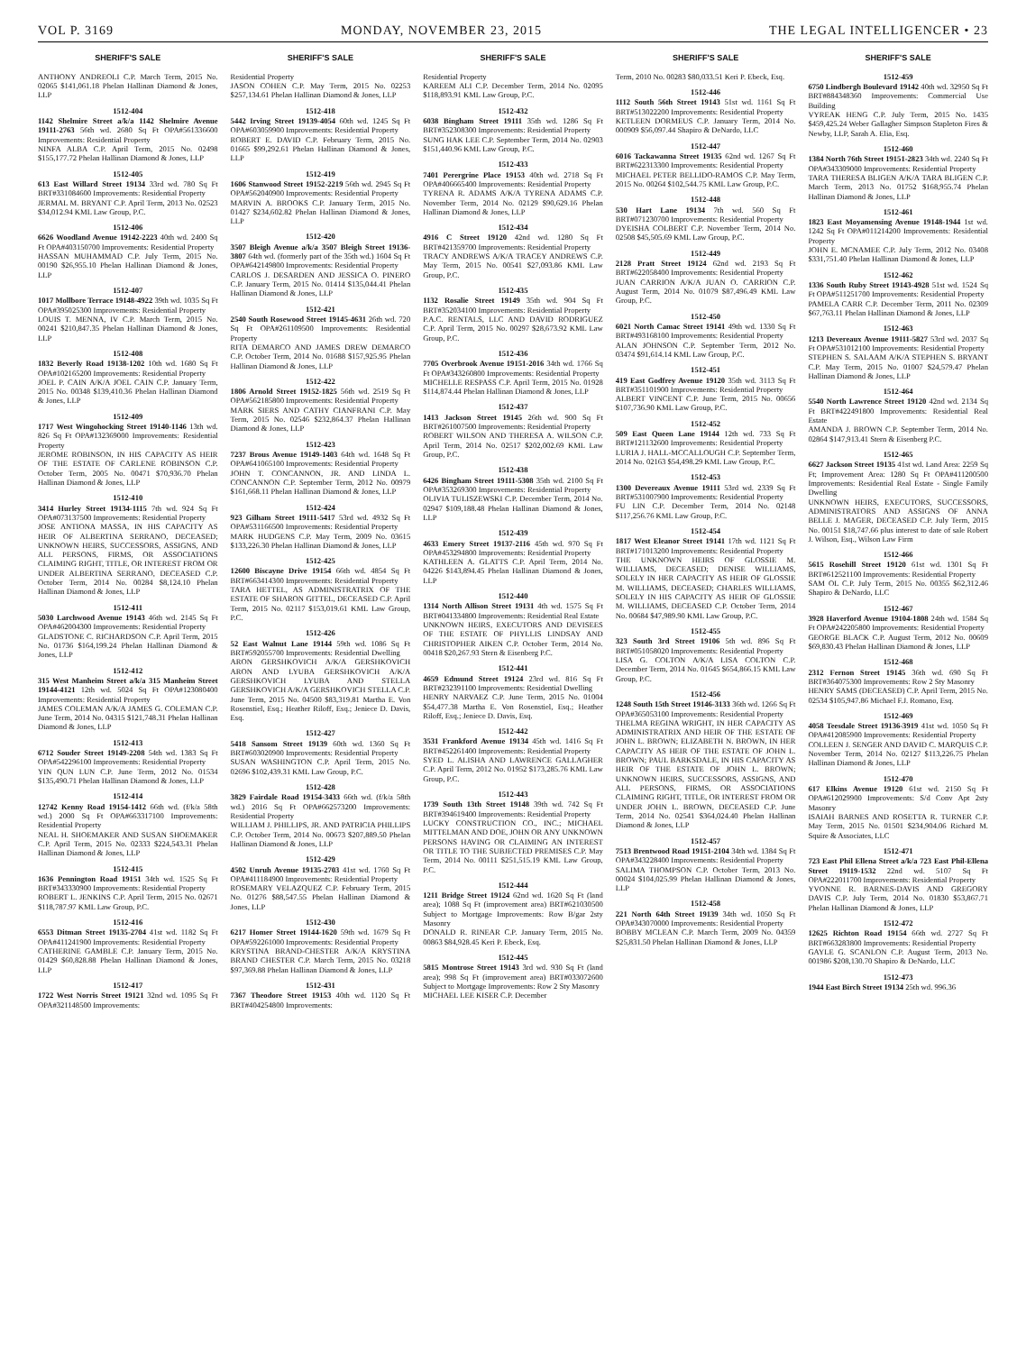VOL P. 3169 MONDAY, NOVEMBER 23, 2015 THE LEGAL INTELLIGENCER • 23
SHERIFF'S SALE
ANTHONY ANDREOLI C.P. March Term, 2015 No. 02065 $141,061.18 Phelan Hallinan Diamond & Jones, LLP
1512-404
1142 Shelmire Street a/k/a 1142 Shelmire Avenue 19111-2763 56th wd. 2680 Sq Ft OPA#561336600 Improvements: Residential Property
NINFA ALBA C.P. April Term, 2015 No. 02498 $155,177.72 Phelan Hallinan Diamond & Jones, LLP
1512-405
613 East Willard Street 19134 33rd wd. 780 Sq Ft BRT#331084600 Improvements: Residential Property
JERMAL M. BRYANT C.P. April Term, 2013 No. 02523 $34,012.94 KML Law Group, P.C.
1512-406
6626 Woodland Avenue 19142-2223 40th wd. 2400 Sq Ft OPA#403150700 Improvements: Residential Property
HASSAN MUHAMMAD C.P. July Term, 2015 No. 00190 $26,955.10 Phelan Hallinan Diamond & Jones, LLP
1512-407
1017 Mollbore Terrace 19148-4922 39th wd. 1035 Sq Ft OPA#395025300 Improvements: Residential Property
LOUIS T. MENNA, IV C.P. March Term, 2015 No. 00241 $210,847.35 Phelan Hallinan Diamond & Jones, LLP
1512-408
1832 Beverly Road 19138-1202 10th wd. 1680 Sq Ft OPA#102165200 Improvements: Residential Property
JOEL P. CAIN A/K/A JOEL CAIN C.P. January Term, 2015 No. 00348 $139,410.36 Phelan Hallinan Diamond & Jones, LLP
1512-409
1717 West Wingohocking Street 19140-1146 13th wd. 826 Sq Ft OPA#132369000 Improvements: Residential Property
JEROME ROBINSON, IN HIS CAPACITY AS HEIR OF THE ESTATE OF CARLENE ROBINSON C.P. October Term, 2005 No. 00471 $70,936.70 Phelan Hallinan Diamond & Jones, LLP
1512-410
3414 Hurley Street 19134-1115 7th wd. 924 Sq Ft OPA#073137500 Improvements: Residential Property
JOSE ANTIONA MASSA, IN HIS CAPACITY AS HEIR OF ALBERTINA SERRANO, DECEASED; UNKNOWN HEIRS, SUCCESSORS, ASSIGNS, AND ALL PERSONS, FIRMS, OR ASSOCIATIONS CLAIMING RIGHT, TITLE, OR INTEREST FROM OR UNDER ALBERTINA SERRANO, DECEASED C.P. October Term, 2014 No. 00284 $8,124.10 Phelan Hallinan Diamond & Jones, LLP
1512-411
5030 Larchwood Avenue 19143 46th wd. 2145 Sq Ft OPA#462004300 Improvements: Residential Property
GLADSTONE C. RICHARDSON C.P. April Term, 2015 No. 01736 $164,199.24 Phelan Hallinan Diamond & Jones, LLP
1512-412
315 West Manheim Street a/k/a 315 Manheim Street 19144-4121 12th wd. 5024 Sq Ft OPA#123080400 Improvements: Residential Property
JAMES COLEMAN A/K/A JAMES G. COLEMAN C.P. June Term, 2014 No. 04315 $121,748.31 Phelan Hallinan Diamond & Jones, LLP
1512-413
6712 Souder Street 19149-2208 54th wd. 1383 Sq Ft OPA#542296100 Improvements: Residential Property
YIN QUN LUN C.P. June Term, 2012 No. 01534 $135,490.71 Phelan Hallinan Diamond & Jones, LLP
1512-414
12742 Kenny Road 19154-1412 66th wd. (f/k/a 58th wd.) 2000 Sq Ft OPA#663317100 Improvements: Residential Property
NEAL H. SHOEMAKER AND SUSAN SHOEMAKER C.P. April Term, 2015 No. 02333 $224,543.31 Phelan Hallinan Diamond & Jones, LLP
1512-415
1636 Pennington Road 19151 34th wd. 1525 Sq Ft BRT#343330900 Improvements: Residential Property
ROBERT L. JENKINS C.P. April Term, 2015 No. 02671 $118,787.97 KML Law Group, P.C.
1512-416
6553 Ditman Street 19135-2704 41st wd. 1182 Sq Ft OPA#411241900 Improvements: Residential Property
CATHERINE GAMBLE C.P. January Term, 2015 No. 01429 $60,828.88 Phelan Hallinan Diamond & Jones, LLP
1512-417
1722 West Norris Street 19121 32nd wd. 1095 Sq Ft OPA#321148500 Improvements:
SHERIFF'S SALE
Residential Property
JASON COHEN C.P. May Term, 2015 No. 02253 $257,134.61 Phelan Hallinan Diamond & Jones, LLP
1512-418
5442 Irving Street 19139-4054 60th wd. 1245 Sq Ft OPA#603059900 Improvements: Residential Property
ROBERT E. DAVID C.P. February Term, 2015 No. 01665 $99,292.61 Phelan Hallinan Diamond & Jones, LLP
1512-419
1606 Stanwood Street 19152-2219 56th wd. 2945 Sq Ft OPA#562040900 Improvements: Residential Property
MARVIN A. BROOKS C.P. January Term, 2015 No. 01427 $234,602.82 Phelan Hallinan Diamond & Jones, LLP
1512-420
3507 Bleigh Avenue a/k/a 3507 Bleigh Street 19136-3807 64th wd. (formerly part of the 35th wd.) 1604 Sq Ft OPA#642149800 Improvements: Residential Property
CARLOS J. DESARDEN AND JESSICA O. PINERO C.P. January Term, 2015 No. 01414 $135,044.41 Phelan Hallinan Diamond & Jones, LLP
1512-421
2540 South Rosewood Street 19145-4631 26th wd. 720 Sq Ft OPA#261109500 Improvements: Residential Property
RITA DEMARCO AND JAMES DREW DEMARCO C.P. October Term, 2014 No. 01688 $157,925.95 Phelan Hallinan Diamond & Jones, LLP
1512-422
1806 Arnold Street 19152-1825 56th wd. 2519 Sq Ft OPA#562185800 Improvements: Residential Property
MARK SIERS AND CATHY CIANFRANI C.P. May Term, 2015 No. 02546 $232,864.37 Phelan Hallinan Diamond & Jones, LLP
1512-423
7237 Brous Avenue 19149-1403 64th wd. 1648 Sq Ft OPA#641065100 Improvements: Residential Property
JOHN T. CONCANNON, JR. AND LINDA L. CONCANNON C.P. September Term, 2012 No. 00979 $161,668.11 Phelan Hallinan Diamond & Jones, LLP
1512-424
923 Gilham Street 19111-5417 53rd wd. 4932 Sq Ft OPA#531166500 Improvements: Residential Property
MARK HUDGENS C.P. May Term, 2009 No. 03615 $133,226.30 Phelan Hallinan Diamond & Jones, LLP
1512-425
12600 Biscayne Drive 19154 66th wd. 4854 Sq Ft BRT#663414300 Improvements: Residential Property
TARA HETTEL, AS ADMINISTRATRIX OF THE ESTATE OF SHARON GITTEL, DECEASED C.P. April Term, 2015 No. 02117 $153,019.61 KML Law Group, P.C.
1512-426
52 East Walnut Lane 19144 59th wd. 1086 Sq Ft BRT#592055700 Improvements: Residential Dwelling
ARON GERSHKOVICH A/K/A GERSHKOVICH ARON AND LYUBA GERSHKOVICH A/K/A GERSHKOVICH LYUBA AND STELLA GERSHKOVICH A/K/A GERSHKOVICH STELLA C.P. June Term, 2015 No. 04500 $83,319.81 Martha E. Von Rosenstiel, Esq.; Heather Riloff, Esq.; Jeniece D. Davis, Esq.
1512-427
5418 Sansom Street 19139 60th wd. 1360 Sq Ft BRT#603020900 Improvements: Residential Property
SUSAN WASHINGTON C.P. April Term, 2015 No. 02696 $102,439.31 KML Law Group, P.C.
1512-428
3829 Fairdale Road 19154-3433 66th wd. (f/k/a 58th wd.) 2016 Sq Ft OPA#662573200 Improvements: Residential Property
WILLIAM J. PHILLIPS, JR. AND PATRICIA PHILLIPS C.P. October Term, 2014 No. 00673 $207,889.50 Phelan Hallinan Diamond & Jones, LLP
1512-429
4502 Unruh Avenue 19135-2703 41st wd. 1760 Sq Ft OPA#411184900 Improvements: Residential Property
ROSEMARY VELAZQUEZ C.P. February Term, 2015 No. 01276 $88,547.55 Phelan Hallinan Diamond & Jones, LLP
1512-430
6217 Homer Street 19144-1620 59th wd. 1679 Sq Ft OPA#592261000 Improvements: Residential Property
KRYSTINA BRAND-CHESTER A/K/A KRYSTINA BRAND CHESTER C.P. March Term, 2015 No. 03218 $97,369.88 Phelan Hallinan Diamond & Jones, LLP
1512-431
7367 Theodore Street 19153 40th wd. 1120 Sq Ft BRT#404254800 Improvements:
SHERIFF'S SALE
Residential Property
KAREEM ALI C.P. December Term, 2014 No. 02095 $118,893.91 KML Law Group, P.C.
1512-432
6038 Bingham Street 19111 35th wd. 1286 Sq Ft BRT#352308300 Improvements: Residential Property
SUNG HAK LEE C.P. September Term, 2014 No. 02903 $151,440.96 KML Law Group, P.C.
1512-433
7401 Perergrine Place 19153 40th wd. 2718 Sq Ft OPA#406665400 Improvements: Residential Property
TYRENA R. ADAMS A/K/A TYRENA ADAMS C.P. November Term, 2014 No. 02129 $90,629.16 Phelan Hallinan Diamond & Jones, LLP
1512-434
4916 C Street 19120 42nd wd. 1280 Sq Ft BRT#421359700 Improvements: Residential Property
TRACY ANDREWS A/K/A TRACEY ANDREWS C.P. May Term, 2015 No. 00541 $27,093.86 KML Law Group, P.C.
1512-435
1132 Rosalie Street 19149 35th wd. 904 Sq Ft BRT#352034100 Improvements: Residential Property
P.A.C. RENTALS, LLC AND DAVID RODRIGUEZ C.P. April Term, 2015 No. 00297 $28,673.92 KML Law Group, P.C.
1512-436
7705 Overbrook Avenue 19151-2016 34th wd. 1766 Sq Ft OPA#343260800 Improvements: Residential Property
MICHELLE RESPASS C.P. April Term, 2015 No. 01928 $114,874.44 Phelan Hallinan Diamond & Jones, LLP
1512-437
1413 Jackson Street 19145 26th wd. 900 Sq Ft BRT#261007500 Improvements: Residential Property
ROBERT WILSON AND THERESA A. WILSON C.P. April Term, 2014 No. 02517 $202,002.69 KML Law Group, P.C.
1512-438
6426 Bingham Street 19111-5308 35th wd. 2100 Sq Ft OPA#353269300 Improvements: Residential Property
OLIVIA TULISZEWSKI C.P. December Term, 2014 No. 02947 $109,188.48 Phelan Hallinan Diamond & Jones, LLP
1512-439
4633 Emery Street 19137-2116 45th wd. 970 Sq Ft OPA#453294800 Improvements: Residential Property
KATHLEEN A. GLATTS C.P. April Term, 2014 No. 04226 $143,894.45 Phelan Hallinan Diamond & Jones, LLP
1512-440
1314 North Allison Street 19131 4th wd. 1575 Sq Ft BRT#041334800 Improvements: Residential Real Estate
UNKNOWN HEIRS, EXECUTORS AND DEVISEES OF THE ESTATE OF PHYLLIS LINDSAY AND CHRISTOPHER AIKEN C.P. October Term, 2014 No. 00418 $20,267.93 Stern & Eisenberg P.C.
1512-441
4659 Edmund Street 19124 23rd wd. 816 Sq Ft BRT#232391100 Improvements: Residential Dwelling
HENRY NARVAEZ C.P. June Term, 2015 No. 01004 $54,477.38 Martha E. Von Rosenstiel, Esq.; Heather Riloff, Esq.; Jeniece D. Davis, Esq.
1512-442
3531 Frankford Avenue 19134 45th wd. 1416 Sq Ft BRT#452261400 Improvements: Residential Property
SYED L. ALISHA AND LAWRENCE GALLAGHER C.P. April Term, 2012 No. 01952 $173,285.76 KML Law Group, P.C.
1512-443
1739 South 13th Street 19148 39th wd. 742 Sq Ft BRT#394619400 Improvements: Residential Property
LUCKY CONSTRUCTION CO., INC.; MICHAEL MITTELMAN AND DOE, JOHN OR ANY UNKNOWN PERSONS HAVING OR CLAIMING AN INTEREST OR TITLE TO THE SUBJECTED PREMISES C.P. May Term, 2014 No. 00111 $251,515.19 KML Law Group, P.C.
1512-444
1211 Bridge Street 19124 62nd wd. 1620 Sq Ft (land area); 1088 Sq Ft (improvement area) BRT#621030500 Subject to Mortgage Improvements: Row B/gar 2sty Masonry
DONALD R. RINEAR C.P. January Term, 2015 No. 00863 $84,928.45 Keri P. Ebeck, Esq.
1512-445
5815 Montrose Street 19143 3rd wd. 930 Sq Ft (land area); 998 Sq Ft (improvement area) BRT#033072600 Subject to Mortgage Improvements: Row 2 Sty Masonry
MICHAEL LEE KISER C.P. December
SHERIFF'S SALE
Term, 2010 No. 00283 $80,033.51 Keri P. Ebeck, Esq.
1512-446
1112 South 56th Street 19143 51st wd. 1161 Sq Ft BRT#513022200 Improvements: Residential Property
KETLEEN DORMEUS C.P. January Term, 2014 No. 000909 $56,097.44 Shapiro & DeNardo, LLC
1512-447
6016 Tackawanna Street 19135 62nd wd. 1267 Sq Ft BRT#622313300 Improvements: Residential Property
MICHAEL PETER BELLIDO-RAMOS C.P. May Term, 2015 No. 00264 $102,544.75 KML Law Group, P.C.
1512-448
530 Hart Lane 19134 7th wd. 560 Sq Ft BRT#071230700 Improvements: Residential Property
DYEISHA COLBERT C.P. November Term, 2014 No. 02508 $45,505.69 KML Law Group, P.C.
1512-449
2128 Pratt Street 19124 62nd wd. 2193 Sq Ft BRT#622058400 Improvements: Residential Property
JUAN CARRION A/K/A JUAN O. CARRION C.P. August Term, 2014 No. 01079 $87,496.49 KML Law Group, P.C.
1512-450
6021 North Camac Street 19141 49th wd. 1330 Sq Ft BRT#493168100 Improvements: Residential Property
ALAN JOHNSON C.P. September Term, 2012 No. 03474 $91,614.14 KML Law Group, P.C.
1512-451
419 East Godfrey Avenue 19120 35th wd. 3113 Sq Ft BRT#351101900 Improvements: Residential Property
ALBERT VINCENT C.P. June Term, 2015 No. 00656 $107,736.90 KML Law Group, P.C.
1512-452
509 East Queen Lane 19144 12th wd. 733 Sq Ft BRT#121132600 Improvements: Residential Property
LURIA J. HALL-MCCALLOUGH C.P. September Term, 2014 No. 02163 $54,498.29 KML Law Group, P.C.
1512-453
1300 Devereaux Avenue 19111 53rd wd. 2339 Sq Ft BRT#531007900 Improvements: Residential Property
FU LIN C.P. December Term, 2014 No. 02148 $117,256.76 KML Law Group, P.C.
1512-454
1817 West Eleanor Street 19141 17th wd. 1121 Sq Ft BRT#171013200 Improvements: Residential Property
THE UNKNOWN HEIRS OF GLOSSIE M. WILLIAMS, DECEASED; DENISE WILLIAMS, SOLELY IN HER CAPACITY AS HEIR OF GLOSSIE M. WILLIAMS, DECEASED; CHARLES WILLIAMS, SOLELY IN HIS CAPACITY AS HEIR OF GLOSSIE M. WILLIAMS, DECEASED C.P. October Term, 2014 No. 00684 $47,989.90 KML Law Group, P.C.
1512-455
323 South 3rd Street 19106 5th wd. 896 Sq Ft BRT#051058020 Improvements: Residential Property
LISA G. COLTON A/K/A LISA COLTON C.P. December Term, 2014 No. 01645 $654,866.15 KML Law Group, P.C.
1512-456
1248 South 15th Street 19146-3133 36th wd. 1266 Sq Ft OPA#365053100 Improvements: Residential Property
THELMA REGINA WRIGHT, IN HER CAPACITY AS ADMINISTRATRIX AND HEIR OF THE ESTATE OF JOHN L. BROWN; ELIZABETH N. BROWN, IN HER CAPACITY AS HEIR OF THE ESTATE OF JOHN L. BROWN; PAUL BARKSDALE, IN HIS CAPACITY AS HEIR OF THE ESTATE OF JOHN L. BROWN; UNKNOWN HEIRS, SUCCESSORS, ASSIGNS, AND ALL PERSONS, FIRMS, OR ASSOCIATIONS CLAIMING RIGHT, TITLE, OR INTEREST FROM OR UNDER JOHN L. BROWN, DECEASED C.P. June Term, 2014 No. 02541 $364,024.40 Phelan Hallinan Diamond & Jones, LLP
1512-457
7513 Brentwood Road 19151-2104 34th wd. 1384 Sq Ft OPA#343228400 Improvements: Residential Property
SALIMA THOMPSON C.P. October Term, 2013 No. 00024 $104,025.99 Phelan Hallinan Diamond & Jones, LLP
1512-458
221 North 64th Street 19139 34th wd. 1050 Sq Ft OPA#343070000 Improvements: Residential Property
BOBBY MCLEAN C.P. March Term, 2009 No. 04359 $25,831.50 Phelan Hallinan Diamond & Jones, LLP
SHERIFF'S SALE
1512-459
6750 Lindbergh Boulevard 19142 40th wd. 32950 Sq Ft BRT#884348360 Improvements: Commercial Use Building
VYREAK HENG C.P. July Term, 2015 No. 1435 $459,425.24 Weber Gallagher Simpson Stapleton Fires & Newby, LLP, Sarah A. Elia, Esq.
1512-460
1384 North 76th Street 19151-2823 34th wd. 2240 Sq Ft OPA#343309000 Improvements: Residential Property
TARA THERESA BLIGEN A/K/A TARA BLIGEN C.P. March Term, 2013 No. 01752 $168,955.74 Phelan Hallinan Diamond & Jones, LLP
1512-461
1823 East Moyamensing Avenue 19148-1944 1st wd. 1242 Sq Ft OPA#011214200 Improvements: Residential Property
JOHN E. MCNAMEE C.P. July Term, 2012 No. 03408 $331,751.40 Phelan Hallinan Diamond & Jones, LLP
1512-462
1336 South Ruby Street 19143-4928 51st wd. 1524 Sq Ft OPA#511251700 Improvements: Residential Property
PAMELA CARR C.P. December Term, 2011 No. 02309 $67,763.11 Phelan Hallinan Diamond & Jones, LLP
1512-463
1213 Devereaux Avenue 19111-5827 53rd wd. 2037 Sq Ft OPA#531012100 Improvements: Residential Property
STEPHEN S. SALAAM A/K/A STEPHEN S. BRYANT C.P. May Term, 2015 No. 01007 $24,579.47 Phelan Hallinan Diamond & Jones, LLP
1512-464
5540 North Lawrence Street 19120 42nd wd. 2134 Sq Ft BRT#422491800 Improvements: Residential Real Estate
AMANDA J. BROWN C.P. September Term, 2014 No. 02864 $147,913.41 Stern & Eisenberg P.C.
1512-465
6627 Jackson Street 19135 41st wd. Land Area: 2259 Sq Ft; Improvement Area: 1280 Sq Ft OPA#411200500 Improvements: Residential Real Estate - Single Family Dwelling
UNKNOWN HEIRS, EXECUTORS, SUCCESSORS, ADMINISTRATORS AND ASSIGNS OF ANNA BELLE J. MAGER, DECEASED C.P. July Term, 2015 No. 00151 $18,747.66 plus interest to date of sale Robert J. Wilson, Esq., Wilson Law Firm
1512-466
5615 Rosehill Street 19120 61st wd. 1301 Sq Ft BRT#612521100 Improvements: Residential Property
SAM OL C.P. July Term, 2015 No. 00355 $62,312.46 Shapiro & DeNardo, LLC
1512-467
3928 Haverford Avenue 19104-1808 24th wd. 1584 Sq Ft OPA#242205800 Improvements: Residential Property
GEORGE BLACK C.P. August Term, 2012 No. 00609 $69,830.43 Phelan Hallinan Diamond & Jones, LLP
1512-468
2312 Fernon Street 19145 36th wd. 690 Sq Ft BRT#364075300 Improvements: Row 2 Sty Masonry
HENRY SAMS (DECEASED) C.P. April Term, 2015 No. 02534 $105,947.86 Michael F.J. Romano, Esq.
1512-469
4058 Teesdale Street 19136-3919 41st wd. 1050 Sq Ft OPA#412085900 Improvements: Residential Property
COLLEEN J. SENGER AND DAVID C. MARQUIS C.P. November Term, 2014 No. 02127 $113,226.75 Phelan Hallinan Diamond & Jones, LLP
1512-470
617 Elkins Avenue 19120 61st wd. 2150 Sq Ft OPA#612029900 Improvements: S/d Conv Apt 2sty Masonry
ISAIAH BARNES AND ROSETTA R. TURNER C.P. May Term, 2015 No. 01501 $234,904.06 Richard M. Squire & Associates, LLC
1512-471
723 East Phil Ellena Street a/k/a 723 East Phil-Ellena Street 19119-1532 22nd wd. 5107 Sq Ft OPA#222011700 Improvements: Residential Property
YVONNE R. BARNES-DAVIS AND GREGORY DAVIS C.P. July Term, 2014 No. 01830 $53,867.71 Phelan Hallinan Diamond & Jones, LLP
1512-472
12625 Richton Road 19154 66th wd. 2727 Sq Ft BRT#663283800 Improvements: Residential Property
GAYLE G. SCANLON C.P. August Term, 2013 No. 001986 $208,130.70 Shapiro & DeNardo, LLC
1512-473
1944 East Birch Street 19134 25th wd. 996.36